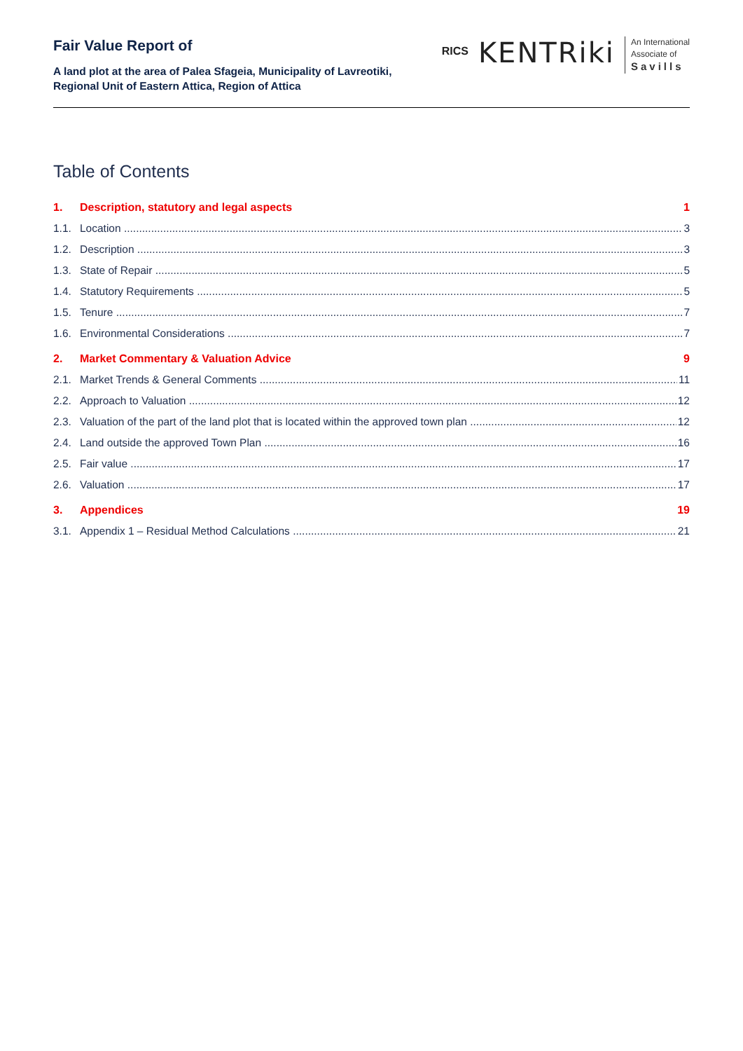Fair Value Report of
A land plot at the area of Palea Sfageia, Municipality of Lavreotiki,
Regional Unit of Eastern Attica, Region of Attica
RICS
KENTRiki
An International
Associate of
Savills
Table of Contents
1. Description, statutory and legal aspects 1
1.1. Location 3
1.2. Description 3
1.3. State of Repair 5
1.4. Statutory Requirements 5
1.5. Tenure 7
1.6. Environmental Considerations 7
2. Market Commentary & Valuation Advice 9
2.1. Market Trends & General Comments 11
2.2. Approach to Valuation 12
2.3. Valuation of the part of the land plot that is located within the approved town plan 12
2.4. Land outside the approved Town Plan 16
2.5. Fair value 17
2.6. Valuation 17
3. Appendices 19
3.1. Appendix 1 – Residual Method Calculations 21